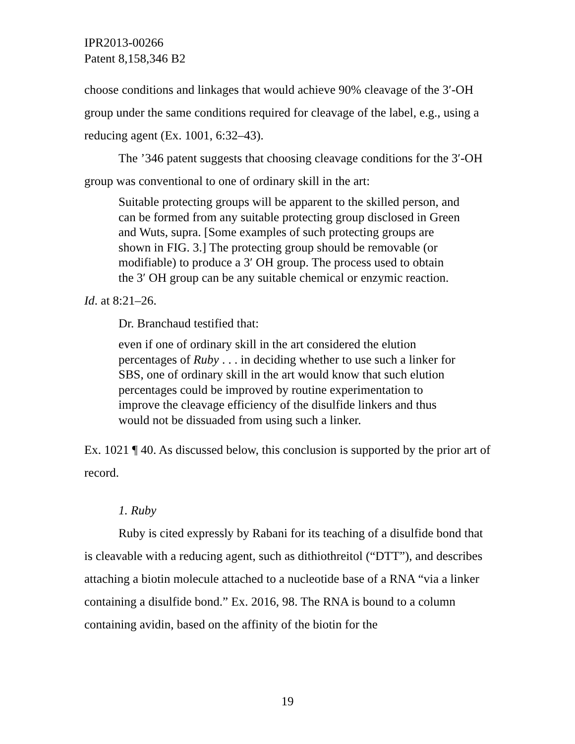IPR2013-00266
Patent 8,158,346 B2
choose conditions and linkages that would achieve 90% cleavage of the 3′-OH group under the same conditions required for cleavage of the label, e.g., using a reducing agent (Ex. 1001, 6:32–43).
The ’346 patent suggests that choosing cleavage conditions for the 3′-OH group was conventional to one of ordinary skill in the art:
Suitable protecting groups will be apparent to the skilled person, and can be formed from any suitable protecting group disclosed in Green and Wuts, supra. [Some examples of such protecting groups are shown in FIG. 3.] The protecting group should be removable (or modifiable) to produce a 3′ OH group. The process used to obtain the 3′ OH group can be any suitable chemical or enzymic reaction.
Id. at 8:21–26.
Dr. Branchaud testified that:
even if one of ordinary skill in the art considered the elution percentages of Ruby . . . in deciding whether to use such a linker for SBS, one of ordinary skill in the art would know that such elution percentages could be improved by routine experimentation to improve the cleavage efficiency of the disulfide linkers and thus would not be dissuaded from using such a linker.
Ex. 1021 ¶ 40. As discussed below, this conclusion is supported by the prior art of record.
1. Ruby
Ruby is cited expressly by Rabani for its teaching of a disulfide bond that is cleavable with a reducing agent, such as dithiothreitol (“DTT”), and describes attaching a biotin molecule attached to a nucleotide base of a RNA “via a linker containing a disulfide bond.” Ex. 2016, 98. The RNA is bound to a column containing avidin, based on the affinity of the biotin for the
19